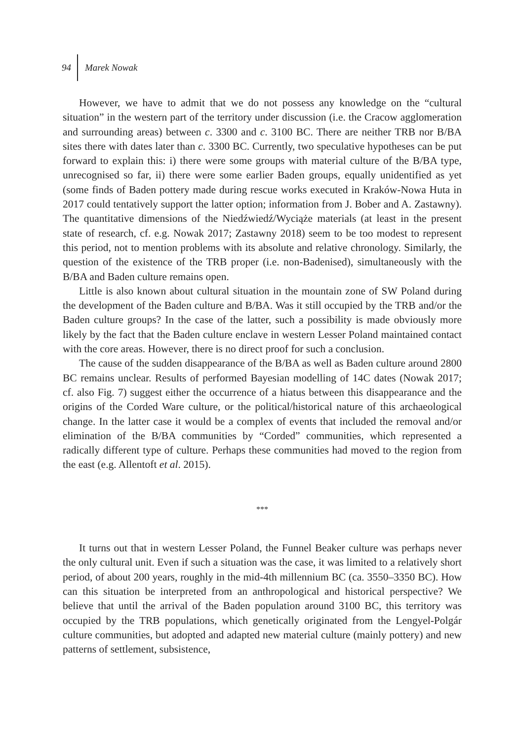94 Marek Nowak
However, we have to admit that we do not possess any knowledge on the “cultural situation” in the western part of the territory under discussion (i.e. the Cracow agglomeration and surrounding areas) between c. 3300 and c. 3100 BC. There are neither TRB nor B/BA sites there with dates later than c. 3300 BC. Currently, two speculative hypotheses can be put forward to explain this: i) there were some groups with material culture of the B/BA type, unrecognised so far, ii) there were some earlier Baden groups, equally unidentified as yet (some finds of Baden pottery made during rescue works executed in Kraków-Nowa Huta in 2017 could tentatively support the latter option; information from J. Bober and A. Zastawny). The quantitative dimensions of the Niedźwiedź/Wyciąże materials (at least in the present state of research, cf. e.g. Nowak 2017; Zastawny 2018) seem to be too modest to represent this period, not to mention problems with its absolute and relative chronology. Similarly, the question of the existence of the TRB proper (i.e. non-Badenised), simultaneously with the B/BA and Baden culture remains open.
Little is also known about cultural situation in the mountain zone of SW Poland during the development of the Baden culture and B/BA. Was it still occupied by the TRB and/or the Baden culture groups? In the case of the latter, such a possibility is made obviously more likely by the fact that the Baden culture enclave in western Lesser Poland maintained contact with the core areas. However, there is no direct proof for such a conclusion.
The cause of the sudden disappearance of the B/BA as well as Baden culture around 2800 BC remains unclear. Results of performed Bayesian modelling of 14C dates (Nowak 2017; cf. also Fig. 7) suggest either the occurrence of a hiatus between this disappearance and the origins of the Corded Ware culture, or the political/historical nature of this archaeological change. In the latter case it would be a complex of events that included the removal and/or elimination of the B/BA communities by “Corded” communities, which represented a radically different type of culture. Perhaps these communities had moved to the region from the east (e.g. Allentoft et al. 2015).
***
It turns out that in western Lesser Poland, the Funnel Beaker culture was perhaps never the only cultural unit. Even if such a situation was the case, it was limited to a relatively short period, of about 200 years, roughly in the mid-4th millennium BC (ca. 3550–3350 BC). How can this situation be interpreted from an anthropological and historical perspective? We believe that until the arrival of the Baden population around 3100 BC, this territory was occupied by the TRB populations, which genetically originated from the Lengyel-Polgár culture communities, but adopted and adapted new material culture (mainly pottery) and new patterns of settlement, subsistence,